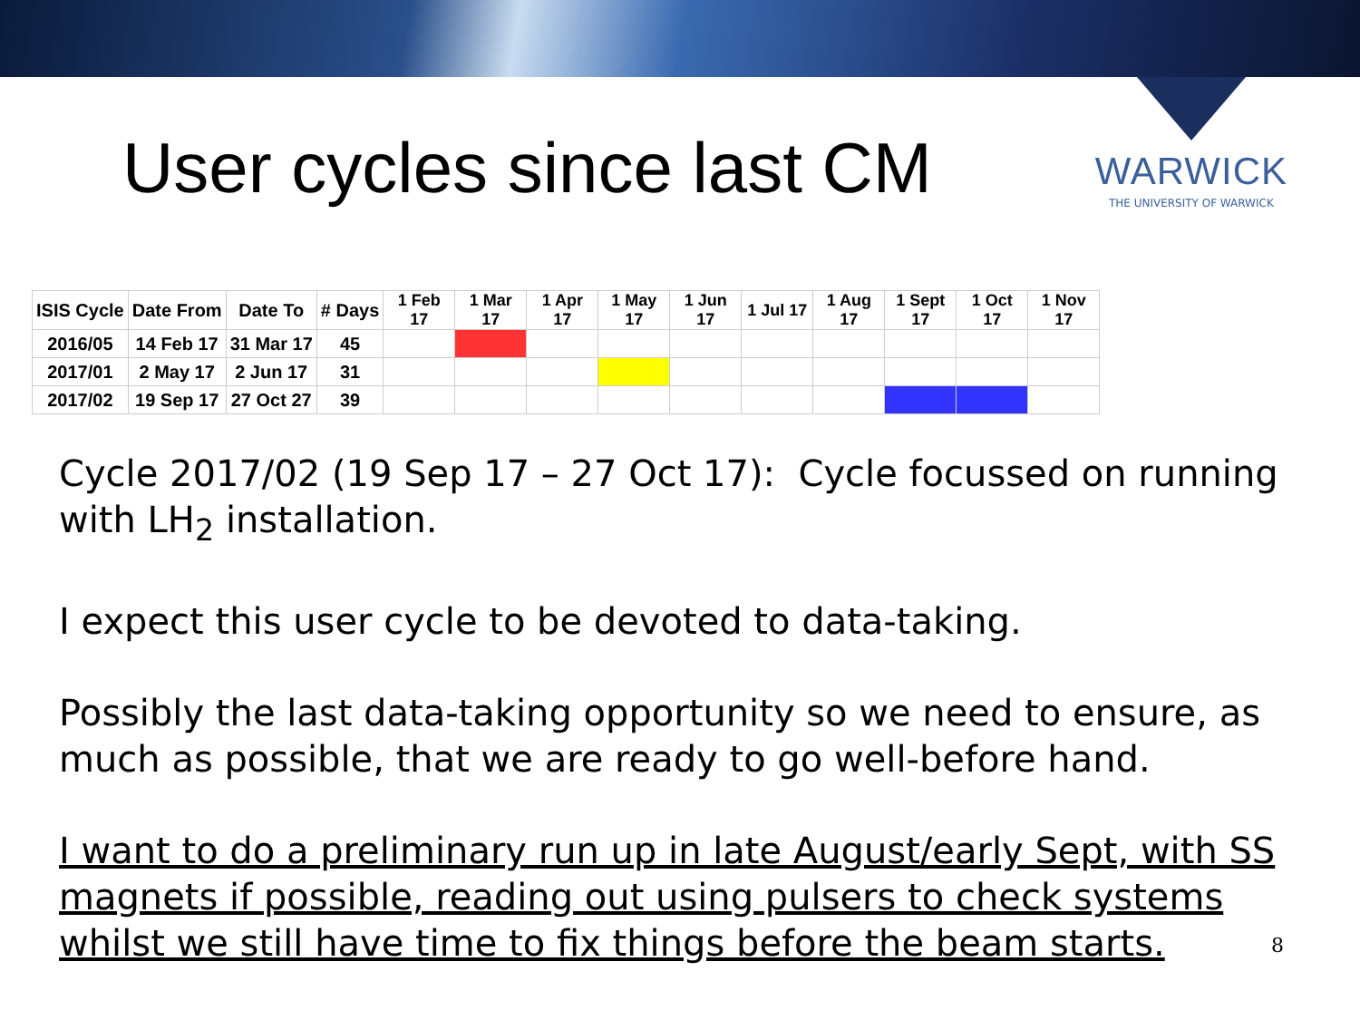User cycles since last CM
WARWICK
THE UNIVERSITY OF WARWICK
| ISIS Cycle | Date From | Date To | # Days | 1 Feb 17 | 1 Mar 17 | 1 Apr 17 | 1 May 17 | 1 Jun 17 | 1 Jul 17 | 1 Aug 17 | 1 Sept 17 | 1 Oct 17 | 1 Nov 17 |
| --- | --- | --- | --- | --- | --- | --- | --- | --- | --- | --- | --- | --- | --- |
| 2016/05 | 14 Feb 17 | 31 Mar 17 | 45 | | | | | | | | | | |
| 2017/01 | 2 May 17 | 2 Jun 17 | 31 | | | | | | | | | | |
| 2017/02 | 19 Sep 17 | 27 Oct 27 | 39 | | | | | | | | | | |
Cycle 2017/02 (19 Sep 17 – 27 Oct 17): Cycle focussed on running with LH<sub>2</sub> installation.
I expect this user cycle to be devoted to data-taking.
Possibly the last data-taking opportunity so we need to ensure, as much as possible, that we are ready to go well-before hand.
I want to do a preliminary run up in late August/early Sept, with SS magnets if possible, reading out using pulsers to check systems whilst we still have time to fix things before the beam starts.
8